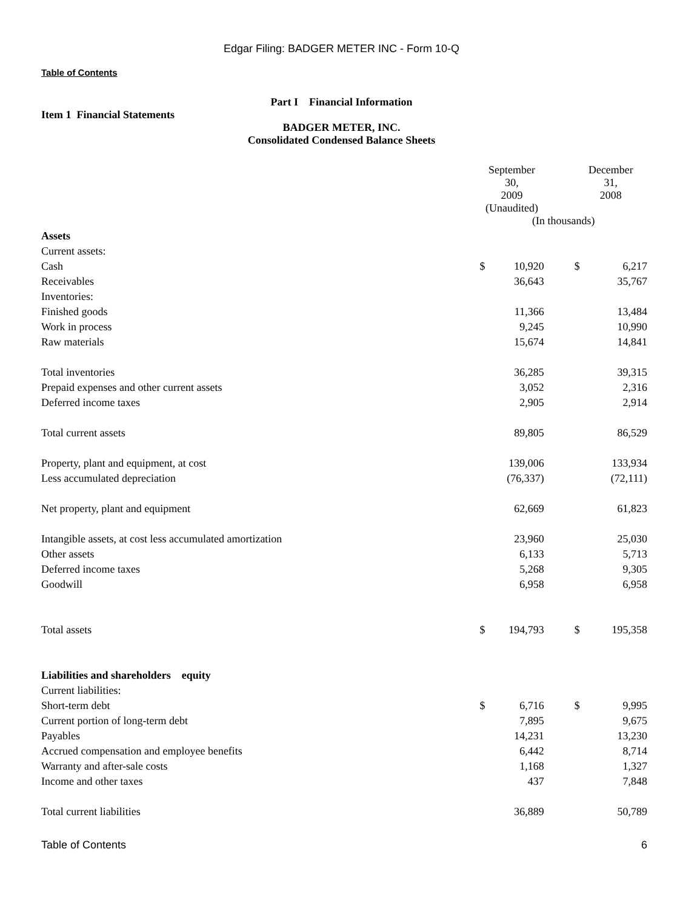Edgar Filing: BADGER METER INC - Form 10-Q
Table of Contents
Part I Financial Information
Item 1 Financial Statements
BADGER METER, INC.
Consolidated Condensed Balance Sheets
| | September 30, 2009 (Unaudited) | | | December 31, 2008 | |
| --- | --- | --- | --- | --- | --- |
| | (In thousands) | | | | |
| Assets | | | | | |
| Current assets: | | | | | |
| Cash | $ | 10,920 | | $ | 6,217 |
| Receivables | | 36,643 | | | 35,767 |
| Inventories: | | | | | |
| Finished goods | | 11,366 | | | 13,484 |
| Work in process | | 9,245 | | | 10,990 |
| Raw materials | | 15,674 | | | 14,841 |
| Total inventories | | 36,285 | | | 39,315 |
| Prepaid expenses and other current assets | | 3,052 | | | 2,316 |
| Deferred income taxes | | 2,905 | | | 2,914 |
| Total current assets | | 89,805 | | | 86,529 |
| Property, plant and equipment, at cost | | 139,006 | | | 133,934 |
| Less accumulated depreciation | | (76,337) | | | (72,111) |
| Net property, plant and equipment | | 62,669 | | | 61,823 |
| Intangible assets, at cost less accumulated amortization | | 23,960 | | | 25,030 |
| Other assets | | 6,133 | | | 5,713 |
| Deferred income taxes | | 5,268 | | | 9,305 |
| Goodwill | | 6,958 | | | 6,958 |
| Total assets | $ | 194,793 | | $ | 195,358 |
| Liabilities and shareholders equity | | | | | |
| Current liabilities: | | | | | |
| Short-term debt | $ | 6,716 | | $ | 9,995 |
| Current portion of long-term debt | | 7,895 | | | 9,675 |
| Payables | | 14,231 | | | 13,230 |
| Accrued compensation and employee benefits | | 6,442 | | | 8,714 |
| Warranty and after-sale costs | | 1,168 | | | 1,327 |
| Income and other taxes | | 437 | | | 7,848 |
| Total current liabilities | | 36,889 | | | 50,789 |
Table of Contents 6